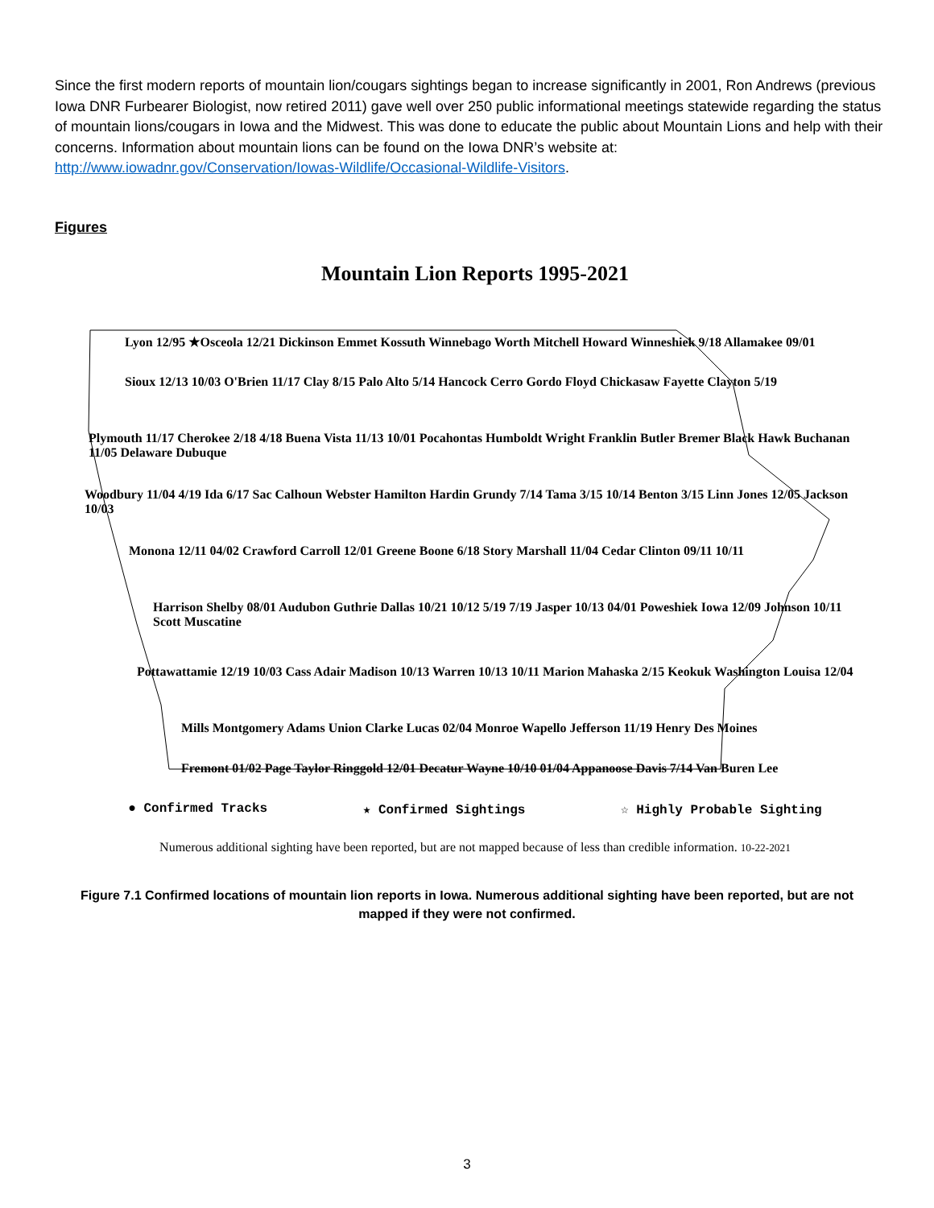Since the first modern reports of mountain lion/cougars sightings began to increase significantly in 2001, Ron Andrews (previous Iowa DNR Furbearer Biologist, now retired 2011) gave well over 250 public informational meetings statewide regarding the status of mountain lions/cougars in Iowa and the Midwest. This was done to educate the public about Mountain Lions and help with their concerns. Information about mountain lions can be found on the Iowa DNR’s website at: http://www.iowadnr.gov/Conservation/Iowas-Wildlife/Occasional-Wildlife-Visitors.
Figures
Mountain Lion Reports 1995-2021
Lyon 12/95 ★Osceola 12/21 Dickinson Emmet Kossuth Winnebago Worth Mitchell Howard Winneshiek 9/18 Allamakee 09/01
Sioux 12/13 10/03 O'Brien 11/17 Clay 8/15 Palo Alto 5/14 Hancock Cerro Gordo Floyd Chickasaw Fayette Clayton 5/19
Plymouth 11/17 Cherokee 2/18 4/18 Buena Vista 11/13 10/01 Pocahontas Humboldt Wright Franklin Butler Bremer Black Hawk Buchanan 11/05 Delaware Dubuque
Woodbury 11/04 4/19 Ida 6/17 Sac Calhoun Webster Hamilton Hardin Grundy 7/14 Tama 3/15 10/14 Benton 3/15 Linn Jones 12/05 Jackson 10/03
Monona 12/11 04/02 Crawford Carroll 12/01 Greene Boone 6/18 Story Marshall 11/04 Cedar Clinton 09/11 10/11
Harrison Shelby 08/01 Audubon Guthrie Dallas 10/21 10/12 5/19 7/19 Jasper 10/13 04/01 Poweshiek Iowa 12/09 Johnson 10/11 Scott Muscatine
Pottawattamie 12/19 10/03 Cass Adair Madison 10/13 Warren 10/13 10/11 Marion Mahaska 2/15 Keokuk Washington Louisa 12/04
Mills Montgomery Adams Union Clarke Lucas 02/04 Monroe Wapello Jefferson 11/19 Henry Des Moines
Fremont 01/02 Page Taylor Ringgold 12/01 Decatur Wayne 10/10 01/04 Appanoose Davis 7/14 Van Buren Lee
● Confirmed Tracks ★ Confirmed Sightings ☆ Highly Probable Sighting
Numerous additional sighting have been reported, but are not mapped because of less than credible information. 10-22-2021
Figure 7.1 Confirmed locations of mountain lion reports in Iowa. Numerous additional sighting have been reported, but are not mapped if they were not confirmed.
3